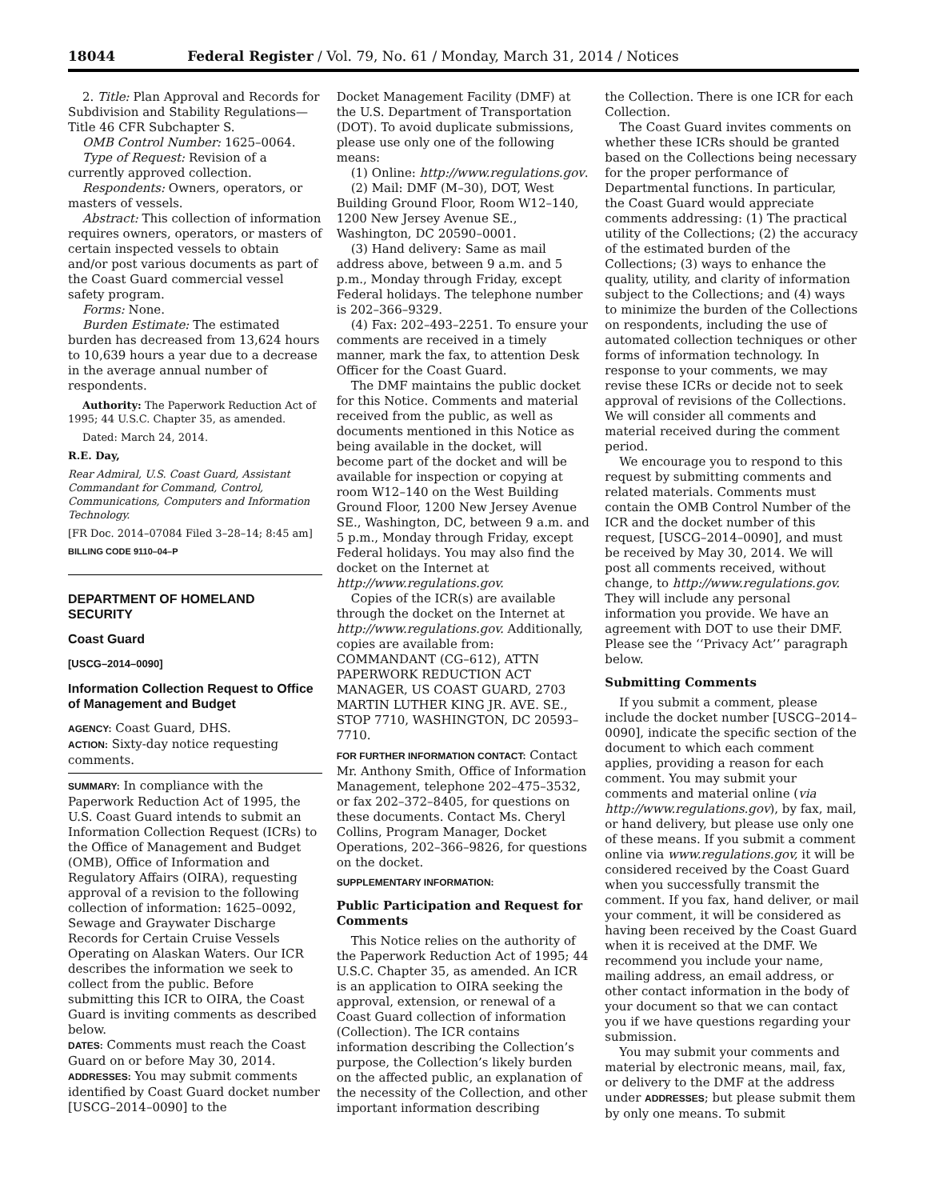18044 Federal Register / Vol. 79, No. 61 / Monday, March 31, 2014 / Notices
2. Title: Plan Approval and Records for Subdivision and Stability Regulations—Title 46 CFR Subchapter S.
OMB Control Number: 1625–0064.
Type of Request: Revision of a currently approved collection.
Respondents: Owners, operators, or masters of vessels.
Abstract: This collection of information requires owners, operators, or masters of certain inspected vessels to obtain and/or post various documents as part of the Coast Guard commercial vessel safety program.
Forms: None.
Burden Estimate: The estimated burden has decreased from 13,624 hours to 10,639 hours a year due to a decrease in the average annual number of respondents.
Authority: The Paperwork Reduction Act of 1995; 44 U.S.C. Chapter 35, as amended.
Dated: March 24, 2014.
R.E. Day,
Rear Admiral, U.S. Coast Guard, Assistant Commandant for Command, Control, Communications, Computers and Information Technology.
[FR Doc. 2014–07084 Filed 3–28–14; 8:45 am]
BILLING CODE 9110–04–P
DEPARTMENT OF HOMELAND SECURITY
Coast Guard
[USCG–2014–0090]
Information Collection Request to Office of Management and Budget
AGENCY: Coast Guard, DHS.
ACTION: Sixty-day notice requesting comments.
SUMMARY: In compliance with the Paperwork Reduction Act of 1995, the U.S. Coast Guard intends to submit an Information Collection Request (ICRs) to the Office of Management and Budget (OMB), Office of Information and Regulatory Affairs (OIRA), requesting approval of a revision to the following collection of information: 1625–0092, Sewage and Graywater Discharge Records for Certain Cruise Vessels Operating on Alaskan Waters. Our ICR describes the information we seek to collect from the public. Before submitting this ICR to OIRA, the Coast Guard is inviting comments as described below.
DATES: Comments must reach the Coast Guard on or before May 30, 2014.
ADDRESSES: You may submit comments identified by Coast Guard docket number [USCG–2014–0090] to the
Docket Management Facility (DMF) at the U.S. Department of Transportation (DOT). To avoid duplicate submissions, please use only one of the following means:
(1) Online: http://www.regulations.gov.
(2) Mail: DMF (M–30), DOT, West Building Ground Floor, Room W12–140, 1200 New Jersey Avenue SE., Washington, DC 20590–0001.
(3) Hand delivery: Same as mail address above, between 9 a.m. and 5 p.m., Monday through Friday, except Federal holidays. The telephone number is 202–366–9329.
(4) Fax: 202–493–2251. To ensure your comments are received in a timely manner, mark the fax, to attention Desk Officer for the Coast Guard.
The DMF maintains the public docket for this Notice. Comments and material received from the public, as well as documents mentioned in this Notice as being available in the docket, will become part of the docket and will be available for inspection or copying at room W12–140 on the West Building Ground Floor, 1200 New Jersey Avenue SE., Washington, DC, between 9 a.m. and 5 p.m., Monday through Friday, except Federal holidays. You may also find the docket on the Internet at http://www.regulations.gov.
Copies of the ICR(s) are available through the docket on the Internet at http://www.regulations.gov. Additionally, copies are available from: COMMANDANT (CG–612), ATTN PAPERWORK REDUCTION ACT MANAGER, US COAST GUARD, 2703 MARTIN LUTHER KING JR. AVE. SE., STOP 7710, WASHINGTON, DC 20593–7710.
FOR FURTHER INFORMATION CONTACT: Contact Mr. Anthony Smith, Office of Information Management, telephone 202–475–3532, or fax 202–372–8405, for questions on these documents. Contact Ms. Cheryl Collins, Program Manager, Docket Operations, 202–366–9826, for questions on the docket.
SUPPLEMENTARY INFORMATION:
Public Participation and Request for Comments
This Notice relies on the authority of the Paperwork Reduction Act of 1995; 44 U.S.C. Chapter 35, as amended. An ICR is an application to OIRA seeking the approval, extension, or renewal of a Coast Guard collection of information (Collection). The ICR contains information describing the Collection’s purpose, the Collection’s likely burden on the affected public, an explanation of the necessity of the Collection, and other important information describing
the Collection. There is one ICR for each Collection.
The Coast Guard invites comments on whether these ICRs should be granted based on the Collections being necessary for the proper performance of Departmental functions. In particular, the Coast Guard would appreciate comments addressing: (1) The practical utility of the Collections; (2) the accuracy of the estimated burden of the Collections; (3) ways to enhance the quality, utility, and clarity of information subject to the Collections; and (4) ways to minimize the burden of the Collections on respondents, including the use of automated collection techniques or other forms of information technology. In response to your comments, we may revise these ICRs or decide not to seek approval of revisions of the Collections. We will consider all comments and material received during the comment period.
We encourage you to respond to this request by submitting comments and related materials. Comments must contain the OMB Control Number of the ICR and the docket number of this request, [USCG–2014–0090], and must be received by May 30, 2014. We will post all comments received, without change, to http://www.regulations.gov. They will include any personal information you provide. We have an agreement with DOT to use their DMF. Please see the ‘‘Privacy Act’’ paragraph below.
Submitting Comments
If you submit a comment, please include the docket number [USCG–2014–0090], indicate the specific section of the document to which each comment applies, providing a reason for each comment. You may submit your comments and material online (via http://www.regulations.gov), by fax, mail, or hand delivery, but please use only one of these means. If you submit a comment online via www.regulations.gov, it will be considered received by the Coast Guard when you successfully transmit the comment. If you fax, hand deliver, or mail your comment, it will be considered as having been received by the Coast Guard when it is received at the DMF. We recommend you include your name, mailing address, an email address, or other contact information in the body of your document so that we can contact you if we have questions regarding your submission.
You may submit your comments and material by electronic means, mail, fax, or delivery to the DMF at the address under ADDRESSES; but please submit them by only one means. To submit